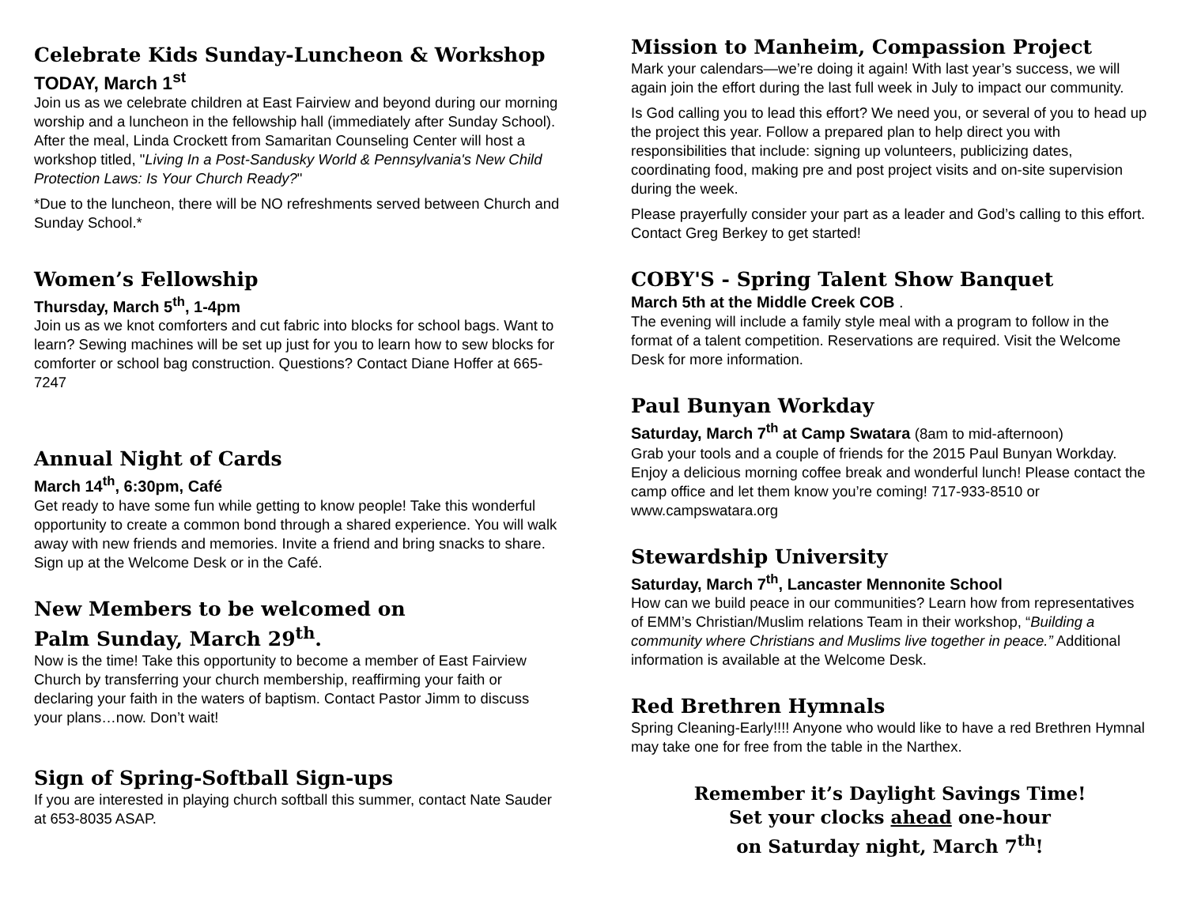Celebrate Kids Sunday-Luncheon & Workshop
TODAY, March 1<sup>st</sup>
Join us as we celebrate children at East Fairview and beyond during our morning worship and a luncheon in the fellowship hall (immediately after Sunday School). After the meal, Linda Crockett from Samaritan Counseling Center will host a workshop titled, "Living In a Post-Sandusky World & Pennsylvania's New Child Protection Laws: Is Your Church Ready?"
*Due to the luncheon, there will be NO refreshments served between Church and Sunday School.*
Women’s Fellowship
Thursday, March 5<sup>th</sup>, 1-4pm
Join us as we knot comforters and cut fabric into blocks for school bags. Want to learn? Sewing machines will be set up just for you to learn how to sew blocks for comforter or school bag construction. Questions? Contact Diane Hoffer at 665-7247
Annual Night of Cards
March 14<sup>th</sup>, 6:30pm, Café
Get ready to have some fun while getting to know people! Take this wonderful opportunity to create a common bond through a shared experience. You will walk away with new friends and memories. Invite a friend and bring snacks to share. Sign up at the Welcome Desk or in the Café.
New Members to be welcomed on
Palm Sunday, March 29<sup>th</sup>.
Now is the time! Take this opportunity to become a member of East Fairview Church by transferring your church membership, reaffirming your faith or declaring your faith in the waters of baptism. Contact Pastor Jimm to discuss your plans…now. Don’t wait!
Sign of Spring-Softball Sign-ups
If you are interested in playing church softball this summer, contact Nate Sauder at 653-8035 ASAP.
Mission to Manheim, Compassion Project
Mark your calendars—we’re doing it again! With last year’s success, we will again join the effort during the last full week in July to impact our community.
Is God calling you to lead this effort? We need you, or several of you to head up the project this year. Follow a prepared plan to help direct you with responsibilities that include: signing up volunteers, publicizing dates, coordinating food, making pre and post project visits and on-site supervision during the week.
Please prayerfully consider your part as a leader and God’s calling to this effort. Contact Greg Berkey to get started!
COBY'S - Spring Talent Show Banquet
March 5th at the Middle Creek COB .
The evening will include a family style meal with a program to follow in the format of a talent competition. Reservations are required. Visit the Welcome Desk for more information.
Paul Bunyan Workday
Saturday, March 7<sup>th</sup> at Camp Swatara (8am to mid-afternoon)
Grab your tools and a couple of friends for the 2015 Paul Bunyan Workday. Enjoy a delicious morning coffee break and wonderful lunch! Please contact the camp office and let them know you’re coming! 717-933-8510 or www.campswatara.org
Stewardship University
Saturday, March 7<sup>th</sup>, Lancaster Mennonite School
How can we build peace in our communities? Learn how from representatives of EMM’s Christian/Muslim relations Team in their workshop, “Building a community where Christians and Muslims live together in peace.” Additional information is available at the Welcome Desk.
Red Brethren Hymnals
Spring Cleaning-Early!!!! Anyone who would like to have a red Brethren Hymnal may take one for free from the table in the Narthex.
Remember it’s Daylight Savings Time!
Set your clocks ahead one-hour
on Saturday night, March 7<sup>th</sup>!